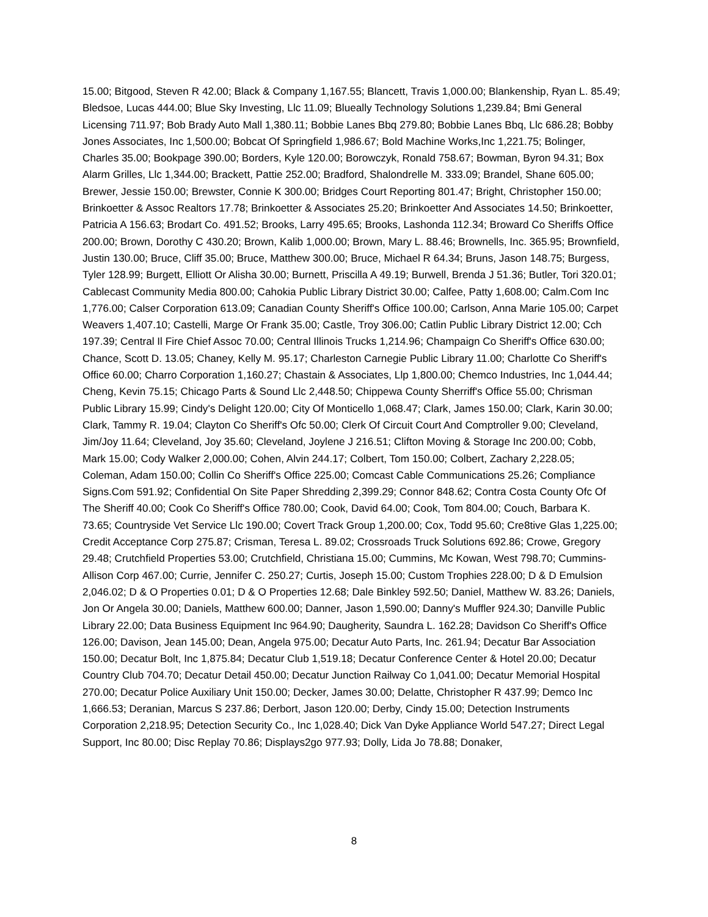15.00; Bitgood, Steven R 42.00; Black & Company 1,167.55; Blancett, Travis 1,000.00; Blankenship, Ryan L. 85.49; Bledsoe, Lucas 444.00; Blue Sky Investing, Llc 11.09; Blueally Technology Solutions 1,239.84; Bmi General Licensing 711.97; Bob Brady Auto Mall 1,380.11; Bobbie Lanes Bbq 279.80; Bobbie Lanes Bbq, Llc 686.28; Bobby Jones Associates, Inc 1,500.00; Bobcat Of Springfield 1,986.67; Bold Machine Works,Inc 1,221.75; Bolinger, Charles 35.00; Bookpage 390.00; Borders, Kyle 120.00; Borowczyk, Ronald 758.67; Bowman, Byron 94.31; Box Alarm Grilles, Llc 1,344.00; Brackett, Pattie 252.00; Bradford, Shalondrelle M. 333.09; Brandel, Shane 605.00; Brewer, Jessie 150.00; Brewster, Connie K 300.00; Bridges Court Reporting 801.47; Bright, Christopher 150.00; Brinkoetter & Assoc Realtors 17.78; Brinkoetter & Associates 25.20; Brinkoetter And Associates 14.50; Brinkoetter, Patricia A 156.63; Brodart Co. 491.52; Brooks, Larry 495.65; Brooks, Lashonda 112.34; Broward Co Sheriffs Office 200.00; Brown, Dorothy C 430.20; Brown, Kalib 1,000.00; Brown, Mary L. 88.46; Brownells, Inc. 365.95; Brownfield, Justin 130.00; Bruce, Cliff 35.00; Bruce, Matthew 300.00; Bruce, Michael R 64.34; Bruns, Jason 148.75; Burgess, Tyler 128.99; Burgett, Elliott Or Alisha 30.00; Burnett, Priscilla A 49.19; Burwell, Brenda J 51.36; Butler, Tori 320.01; Cablecast Community Media 800.00; Cahokia Public Library District 30.00; Calfee, Patty 1,608.00; Calm.Com Inc 1,776.00; Calser Corporation 613.09; Canadian County Sheriff's Office 100.00; Carlson, Anna Marie 105.00; Carpet Weavers 1,407.10; Castelli, Marge Or Frank 35.00; Castle, Troy 306.00; Catlin Public Library District 12.00; Cch 197.39; Central Il Fire Chief Assoc 70.00; Central Illinois Trucks 1,214.96; Champaign Co Sheriff's Office 630.00; Chance, Scott D. 13.05; Chaney, Kelly M. 95.17; Charleston Carnegie Public Library 11.00; Charlotte Co Sheriff's Office 60.00; Charro Corporation 1,160.27; Chastain & Associates, Llp 1,800.00; Chemco Industries, Inc 1,044.44; Cheng, Kevin 75.15; Chicago Parts & Sound Llc 2,448.50; Chippewa County Sherriff's Office 55.00; Chrisman Public Library 15.99; Cindy's Delight 120.00; City Of Monticello 1,068.47; Clark, James 150.00; Clark, Karin 30.00; Clark, Tammy R. 19.04; Clayton Co Sheriff's Ofc 50.00; Clerk Of Circuit Court And Comptroller 9.00; Cleveland, Jim/Joy 11.64; Cleveland, Joy 35.60; Cleveland, Joylene J 216.51; Clifton Moving & Storage Inc 200.00; Cobb, Mark 15.00; Cody Walker 2,000.00; Cohen, Alvin 244.17; Colbert, Tom 150.00; Colbert, Zachary 2,228.05; Coleman, Adam 150.00; Collin Co Sheriff's Office 225.00; Comcast Cable Communications 25.26; Compliance Signs.Com 591.92; Confidential On Site Paper Shredding 2,399.29; Connor 848.62; Contra Costa County Ofc Of The Sheriff 40.00; Cook Co Sheriff's Office 780.00; Cook, David 64.00; Cook, Tom 804.00; Couch, Barbara K. 73.65; Countryside Vet Service Llc 190.00; Covert Track Group 1,200.00; Cox, Todd 95.60; Cre8tive Glas 1,225.00; Credit Acceptance Corp 275.87; Crisman, Teresa L. 89.02; Crossroads Truck Solutions 692.86; Crowe, Gregory 29.48; Crutchfield Properties 53.00; Crutchfield, Christiana 15.00; Cummins, Mc Kowan, West 798.70; Cummins-Allison Corp 467.00; Currie, Jennifer C. 250.27; Curtis, Joseph 15.00; Custom Trophies 228.00; D & D Emulsion 2,046.02; D & O Properties 0.01; D & O Properties 12.68; Dale Binkley 592.50; Daniel, Matthew W. 83.26; Daniels, Jon Or Angela 30.00; Daniels, Matthew 600.00; Danner, Jason 1,590.00; Danny's Muffler 924.30; Danville Public Library 22.00; Data Business Equipment Inc 964.90; Daugherity, Saundra L. 162.28; Davidson Co Sheriff's Office 126.00; Davison, Jean 145.00; Dean, Angela 975.00; Decatur Auto Parts, Inc. 261.94; Decatur Bar Association 150.00; Decatur Bolt, Inc 1,875.84; Decatur Club 1,519.18; Decatur Conference Center & Hotel 20.00; Decatur Country Club 704.70; Decatur Detail 450.00; Decatur Junction Railway Co 1,041.00; Decatur Memorial Hospital 270.00; Decatur Police Auxiliary Unit 150.00; Decker, James 30.00; Delatte, Christopher R 437.99; Demco Inc 1,666.53; Deranian, Marcus S 237.86; Derbort, Jason 120.00; Derby, Cindy 15.00; Detection Instruments Corporation 2,218.95; Detection Security Co., Inc 1,028.40; Dick Van Dyke Appliance World 547.27; Direct Legal Support, Inc 80.00; Disc Replay 70.86; Displays2go 977.93; Dolly, Lida Jo 78.88; Donaker,
8